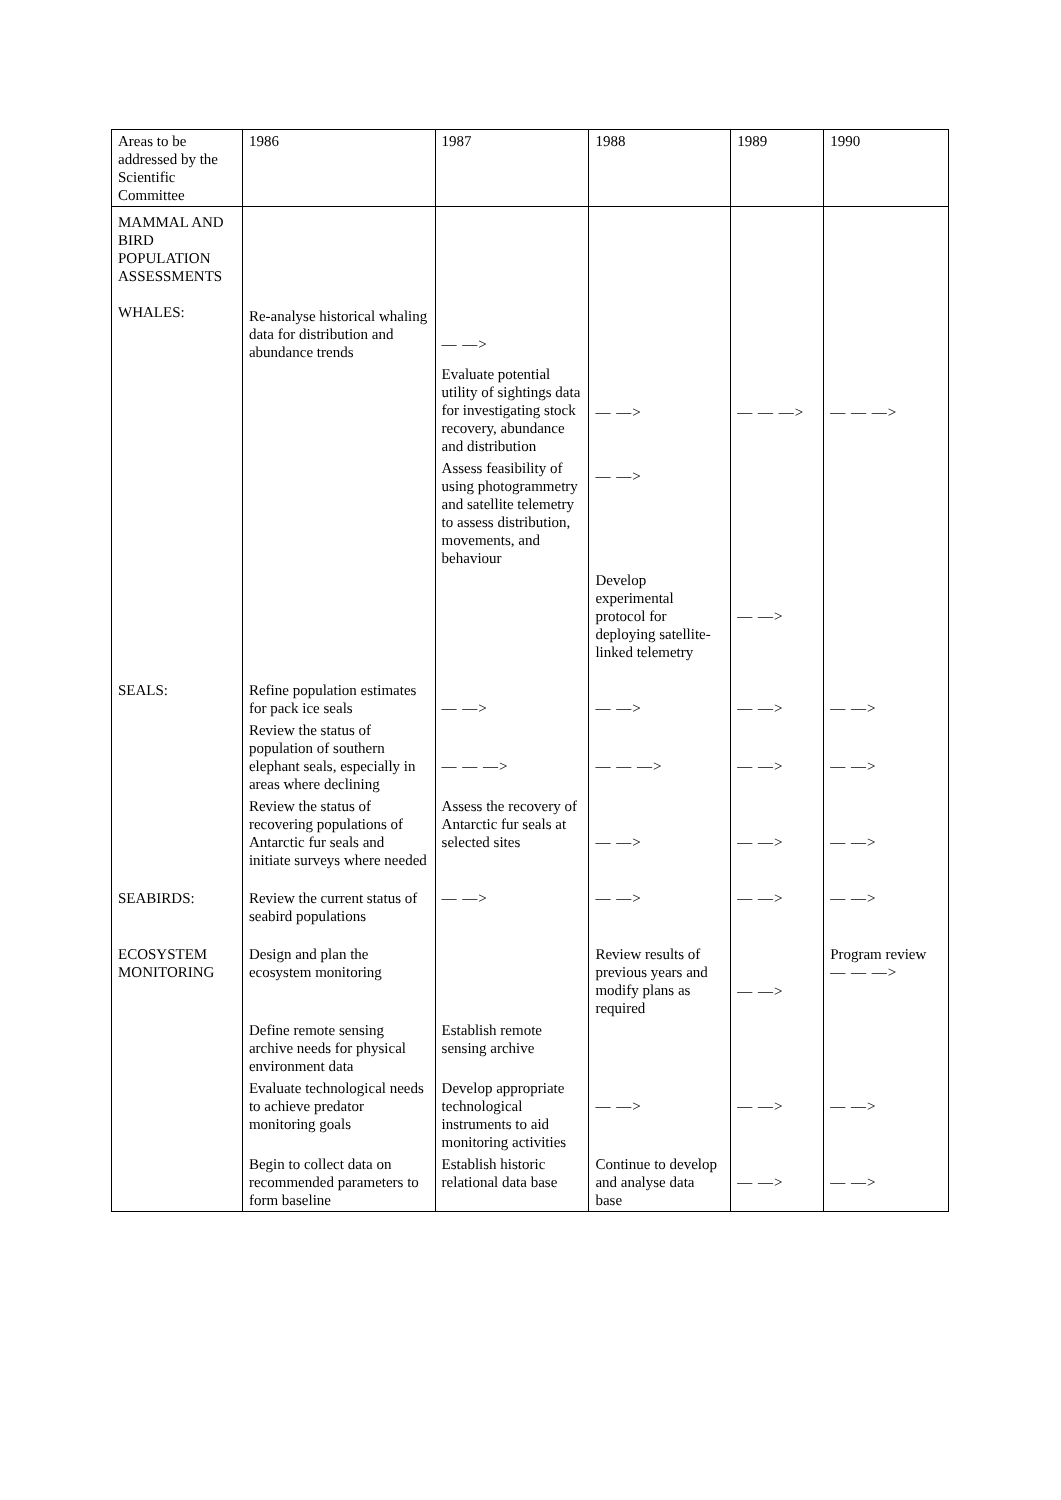| Areas to be addressed by the Scientific Committee | 1986 | 1987 | 1988 | 1989 | 1990 |
| MAMMAL AND BIRD POPULATION ASSESSMENTS WHALES: | Re-analyse historical whaling data for distribution and abundance trends | — —> | | | |
| | | Evaluate potential utility of sightings data for investigating stock recovery, abundance and distribution | — —> | — — —> | — — —> |
| | | Assess feasibility of using photogrammetry and satellite telemetry to assess distribution, movements, and behaviour | — —> | | |
| | | | Develop experimental protocol for deploying satellite-linked telemetry | — —> | |
| SEALS: | Refine population estimates for pack ice seals | — —> | — —> | — —> | — —> |
| | Review the status of population of southern elephant seals, especially in areas where declining | — — —> | — — —> | — —> | — —> |
| | Review the status of recovering populations of Antarctic fur seals and initiate surveys where needed | Assess the recovery of Antarctic fur seals at selected sites | — —> | — —> | — —> |
| SEABIRDS: | Review the current status of seabird populations | — —> | — —> | — —> | — —> |
| ECOSYSTEM MONITORING | Design and plan the ecosystem monitoring | | Review results of previous years and modify plans as required | — —> | Program review — — —> |
| | Define remote sensing archive needs for physical environment data | Establish remote sensing archive | | | |
| | Evaluate technological needs to achieve predator monitoring goals | Develop appropriate technological instruments to aid monitoring activities | — —> | — —> | — —> |
| | Begin to collect data on recommended parameters to form baseline | Establish historic relational data base | Continue to develop and analyse data base | — —> | — —> |